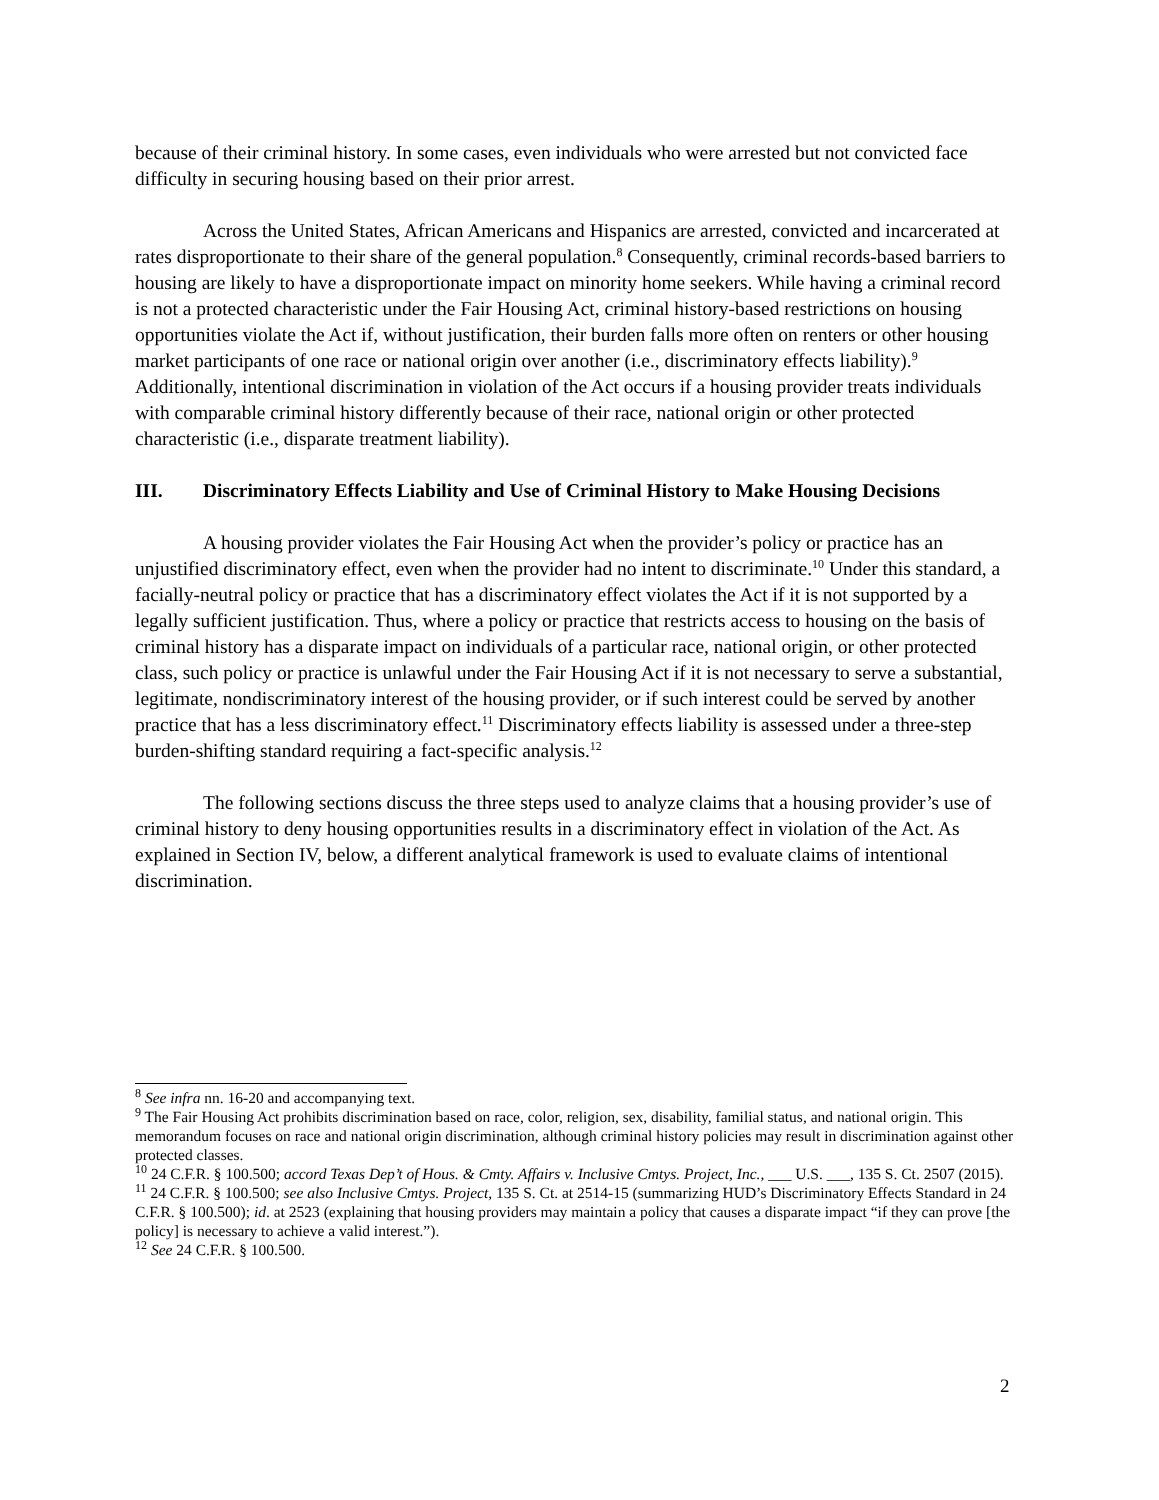because of their criminal history. In some cases, even individuals who were arrested but not convicted face difficulty in securing housing based on their prior arrest.
Across the United States, African Americans and Hispanics are arrested, convicted and incarcerated at rates disproportionate to their share of the general population.<sup>8</sup> Consequently, criminal records-based barriers to housing are likely to have a disproportionate impact on minority home seekers. While having a criminal record is not a protected characteristic under the Fair Housing Act, criminal history-based restrictions on housing opportunities violate the Act if, without justification, their burden falls more often on renters or other housing market participants of one race or national origin over another (i.e., discriminatory effects liability).<sup>9</sup> Additionally, intentional discrimination in violation of the Act occurs if a housing provider treats individuals with comparable criminal history differently because of their race, national origin or other protected characteristic (i.e., disparate treatment liability).
III. Discriminatory Effects Liability and Use of Criminal History to Make Housing Decisions
A housing provider violates the Fair Housing Act when the provider’s policy or practice has an unjustified discriminatory effect, even when the provider had no intent to discriminate.<sup>10</sup> Under this standard, a facially-neutral policy or practice that has a discriminatory effect violates the Act if it is not supported by a legally sufficient justification. Thus, where a policy or practice that restricts access to housing on the basis of criminal history has a disparate impact on individuals of a particular race, national origin, or other protected class, such policy or practice is unlawful under the Fair Housing Act if it is not necessary to serve a substantial, legitimate, nondiscriminatory interest of the housing provider, or if such interest could be served by another practice that has a less discriminatory effect.<sup>11</sup> Discriminatory effects liability is assessed under a three-step burden-shifting standard requiring a fact-specific analysis.<sup>12</sup>
The following sections discuss the three steps used to analyze claims that a housing provider’s use of criminal history to deny housing opportunities results in a discriminatory effect in violation of the Act. As explained in Section IV, below, a different analytical framework is used to evaluate claims of intentional discrimination.
<sup>8</sup> See infra nn. 16-20 and accompanying text.
<sup>9</sup> The Fair Housing Act prohibits discrimination based on race, color, religion, sex, disability, familial status, and national origin. This memorandum focuses on race and national origin discrimination, although criminal history policies may result in discrimination against other protected classes.
<sup>10</sup> 24 C.F.R. § 100.500; accord Texas Dep’t of Hous. & Cmty. Affairs v. Inclusive Cmtys. Project, Inc., ___ U.S. ___, 135 S. Ct. 2507 (2015).
<sup>11</sup> 24 C.F.R. § 100.500; see also Inclusive Cmtys. Project, 135 S. Ct. at 2514-15 (summarizing HUD’s Discriminatory Effects Standard in 24 C.F.R. § 100.500); id. at 2523 (explaining that housing providers may maintain a policy that causes a disparate impact “if they can prove [the policy] is necessary to achieve a valid interest.”).
<sup>12</sup> See 24 C.F.R. § 100.500.
2